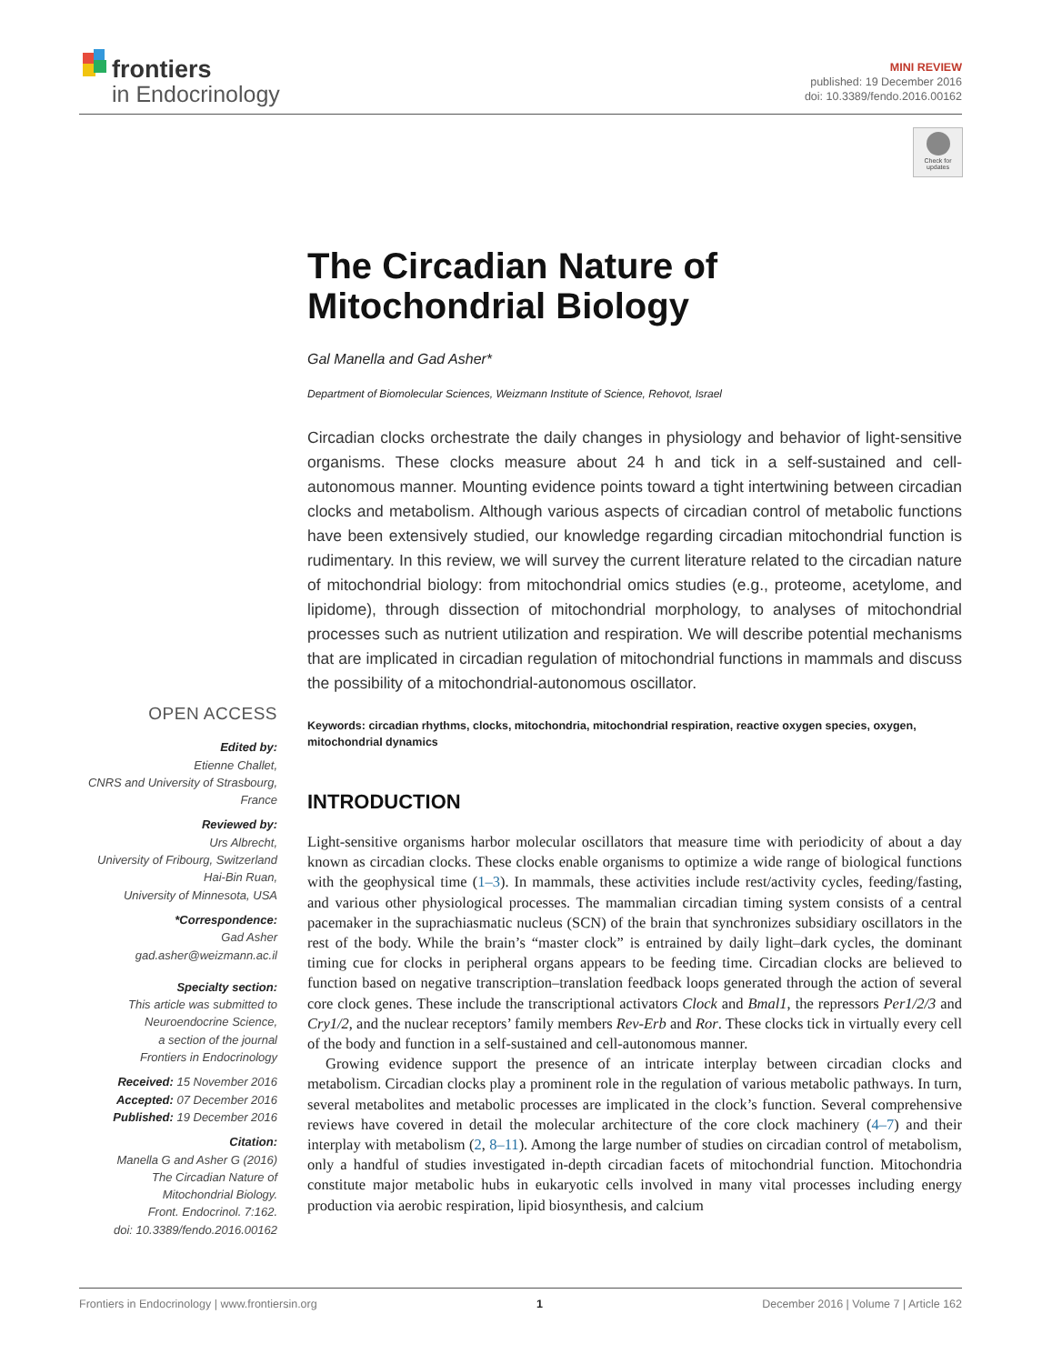frontiers
in Endocrinology
MINI REVIEW
published: 19 December 2016
doi: 10.3389/fendo.2016.00162
Check for updates
The Circadian Nature of Mitochondrial Biology
Gal Manella and Gad Asher*
Department of Biomolecular Sciences, Weizmann Institute of Science, Rehovot, Israel
Circadian clocks orchestrate the daily changes in physiology and behavior of light-sensitive organisms. These clocks measure about 24 h and tick in a self-sustained and cell-autonomous manner. Mounting evidence points toward a tight intertwining between circadian clocks and metabolism. Although various aspects of circadian control of metabolic functions have been extensively studied, our knowledge regarding circadian mitochondrial function is rudimentary. In this review, we will survey the current literature related to the circadian nature of mitochondrial biology: from mitochondrial omics studies (e.g., proteome, acetylome, and lipidome), through dissection of mitochondrial morphology, to analyses of mitochondrial processes such as nutrient utilization and respiration. We will describe potential mechanisms that are implicated in circadian regulation of mitochondrial functions in mammals and discuss the possibility of a mitochondrial-autonomous oscillator.
Keywords: circadian rhythms, clocks, mitochondria, mitochondrial respiration, reactive oxygen species, oxygen, mitochondrial dynamics
INTRODUCTION
Light-sensitive organisms harbor molecular oscillators that measure time with periodicity of about a day known as circadian clocks. These clocks enable organisms to optimize a wide range of biological functions with the geophysical time (1–3). In mammals, these activities include rest/activity cycles, feeding/fasting, and various other physiological processes. The mammalian circadian timing system consists of a central pacemaker in the suprachiasmatic nucleus (SCN) of the brain that synchronizes subsidiary oscillators in the rest of the body. While the brain’s “master clock” is entrained by daily light–dark cycles, the dominant timing cue for clocks in peripheral organs appears to be feeding time. Circadian clocks are believed to function based on negative transcription–translation feedback loops generated through the action of several core clock genes. These include the transcriptional activators Clock and Bmal1, the repressors Per1/2/3 and Cry1/2, and the nuclear receptors’ family members Rev-Erb and Ror. These clocks tick in virtually every cell of the body and function in a self-sustained and cell-autonomous manner.
Growing evidence support the presence of an intricate interplay between circadian clocks and metabolism. Circadian clocks play a prominent role in the regulation of various metabolic pathways. In turn, several metabolites and metabolic processes are implicated in the clock’s function. Several comprehensive reviews have covered in detail the molecular architecture of the core clock machinery (4–7) and their interplay with metabolism (2, 8–11). Among the large number of studies on circadian control of metabolism, only a handful of studies investigated in-depth circadian facets of mitochondrial function. Mitochondria constitute major metabolic hubs in eukaryotic cells involved in many vital processes including energy production via aerobic respiration, lipid biosynthesis, and calcium
OPEN ACCESS
Edited by:
Etienne Challet,
CNRS and University of Strasbourg,
France
Reviewed by:
Urs Albrecht,
University of Fribourg, Switzerland
Hai-Bin Ruan,
University of Minnesota, USA
*Correspondence:
Gad Asher
gad.asher@weizmann.ac.il
Specialty section:
This article was submitted to
Neuroendocrine Science,
a section of the journal
Frontiers in Endocrinology
Received: 15 November 2016
Accepted: 07 December 2016
Published: 19 December 2016
Citation:
Manella G and Asher G (2016)
The Circadian Nature of
Mitochondrial Biology.
Front. Endocrinol. 7:162.
doi: 10.3389/fendo.2016.00162
Frontiers in Endocrinology | www.frontiersin.org 1 December 2016 | Volume 7 | Article 162